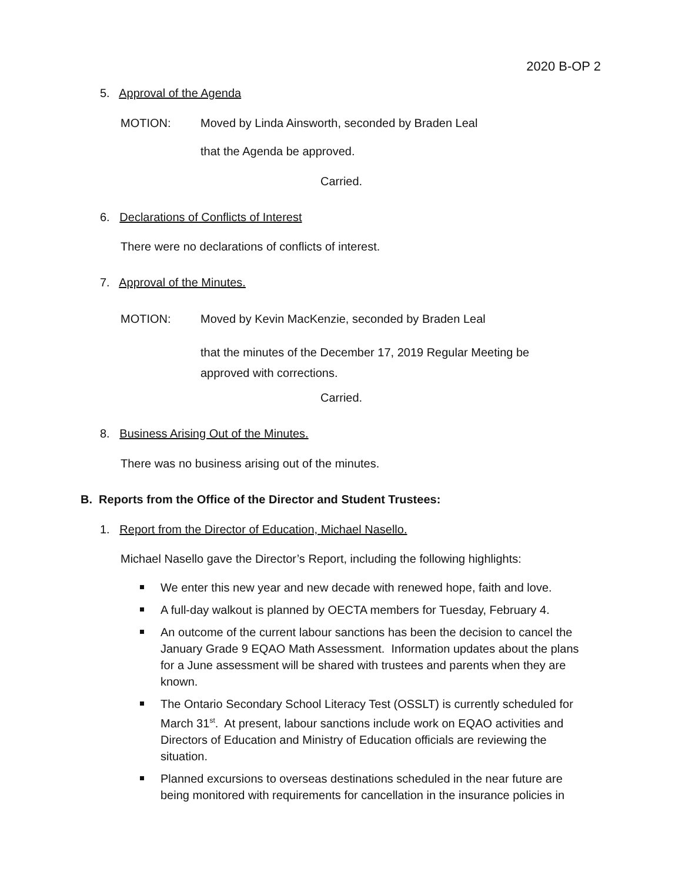2020 B-OP 2
5. Approval of the Agenda
MOTION:
Moved by Linda Ainsworth, seconded by Braden Leal
that the Agenda be approved.
Carried.
6. Declarations of Conflicts of Interest
There were no declarations of conflicts of interest.
7. Approval of the Minutes.
MOTION:
Moved by Kevin MacKenzie, seconded by Braden Leal
that the minutes of the December 17, 2019 Regular Meeting be
approved with corrections.
Carried.
8. Business Arising Out of the Minutes.
There was no business arising out of the minutes.
B. Reports from the Office of the Director and Student Trustees:
1. Report from the Director of Education, Michael Nasello.
Michael Nasello gave the Director’s Report, including the following highlights:
We enter this new year and new decade with renewed hope, faith and love.
A full-day walkout is planned by OECTA members for Tuesday, February 4.
An outcome of the current labour sanctions has been the decision to cancel the January Grade 9 EQAO Math Assessment. Information updates about the plans for a June assessment will be shared with trustees and parents when they are known.
The Ontario Secondary School Literacy Test (OSSLT) is currently scheduled for March 31<sup>st</sup>. At present, labour sanctions include work on EQAO activities and Directors of Education and Ministry of Education officials are reviewing the situation.
Planned excursions to overseas destinations scheduled in the near future are being monitored with requirements for cancellation in the insurance policies in